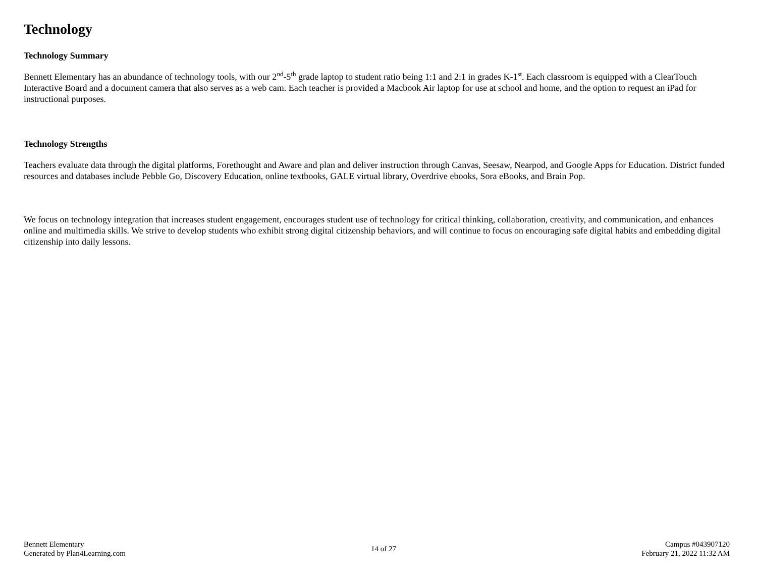Technology
Technology Summary
Bennett Elementary has an abundance of technology tools, with our 2<sup>nd</sup>-5<sup>th</sup> grade laptop to student ratio being 1:1 and 2:1 in grades K-1<sup>st</sup>. Each classroom is equipped with a ClearTouch Interactive Board and a document camera that also serves as a web cam. Each teacher is provided a Macbook Air laptop for use at school and home, and the option to request an iPad for instructional purposes.
Technology Strengths
Teachers evaluate data through the digital platforms, Forethought and Aware and plan and deliver instruction through Canvas, Seesaw, Nearpod, and Google Apps for Education. District funded resources and databases include Pebble Go, Discovery Education, online textbooks, GALE virtual library, Overdrive ebooks, Sora eBooks, and Brain Pop.
We focus on technology integration that increases student engagement, encourages student use of technology for critical thinking, collaboration, creativity, and communication, and enhances online and multimedia skills. We strive to develop students who exhibit strong digital citizenship behaviors, and will continue to focus on encouraging safe digital habits and embedding digital citizenship into daily lessons.
Bennett Elementary
Generated by Plan4Learning.com
14 of 27
Campus #043907120
February 21, 2022 11:32 AM